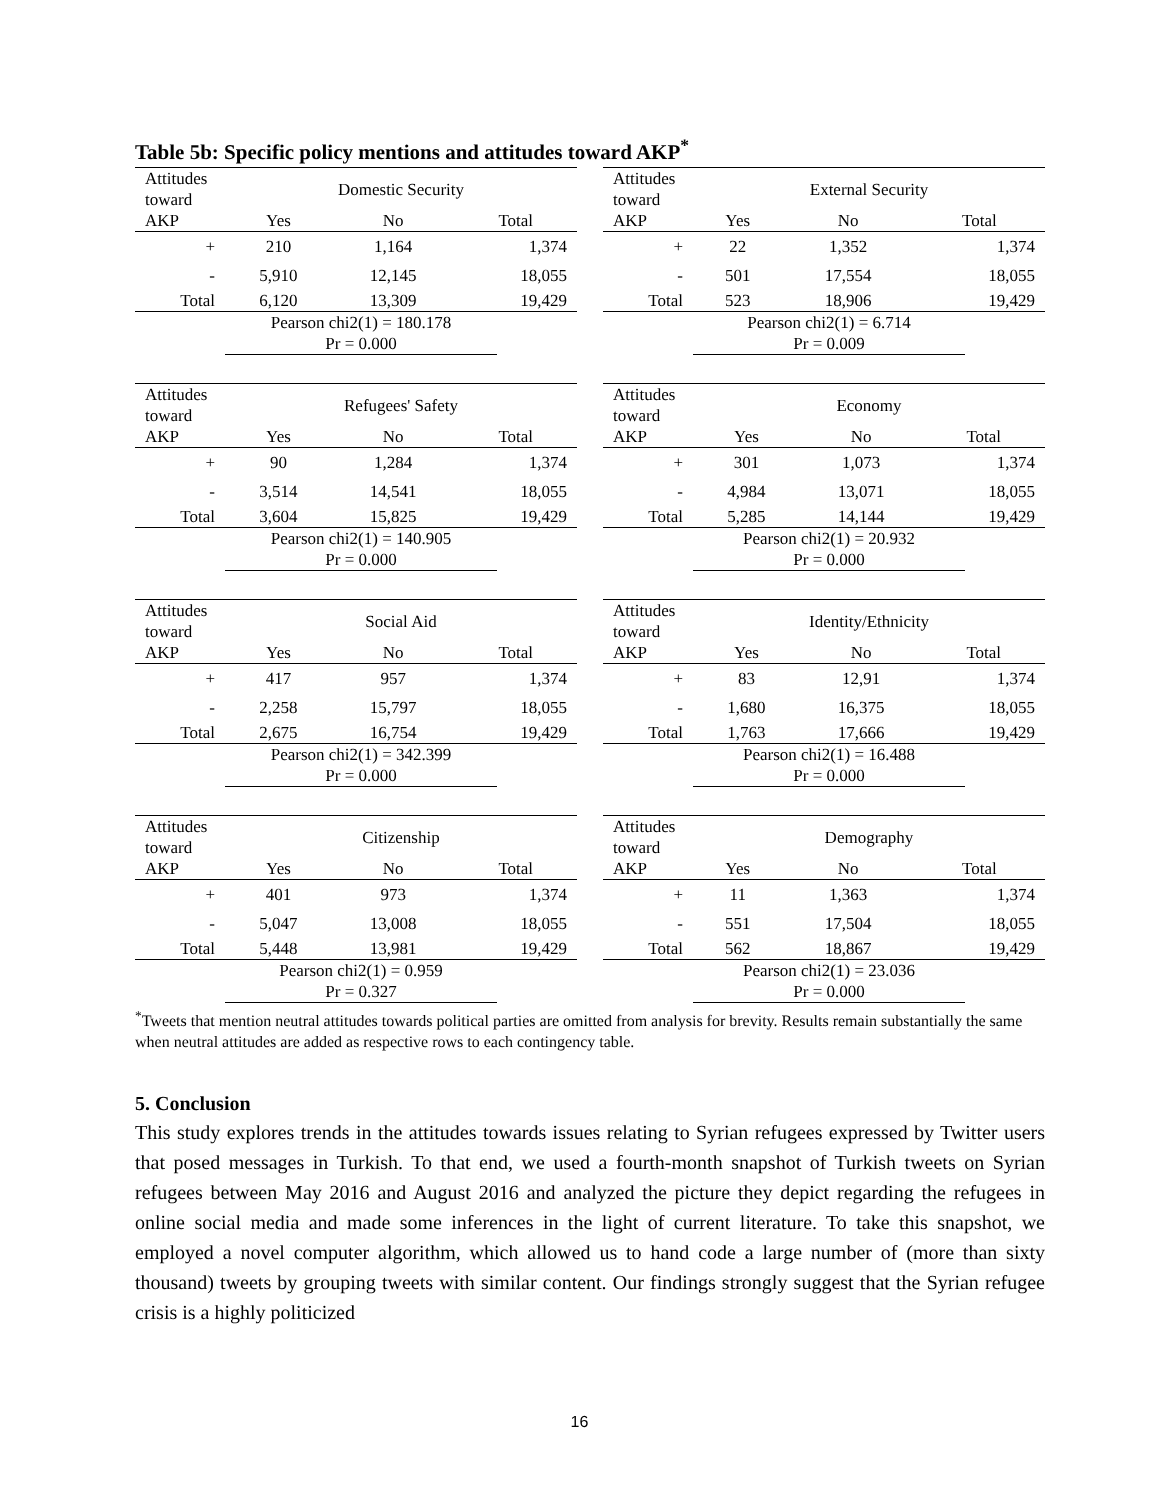Table 5b: Specific policy mentions and attitudes toward AKP<sup>*</sup>
| Attitudes toward | Domestic Security | | |
| AKP | Yes | No | Total |
| + | 210 | 1,164 | 1,374 |
| - | 5,910 | 12,145 | 18,055 |
| Total | 6,120 | 13,309 | 19,429 |
Pearson chi2(1) = 180.178
Pr = 0.000
| Attitudes toward | External Security | | |
| AKP | Yes | No | Total |
| + | 22 | 1,352 | 1,374 |
| - | 501 | 17,554 | 18,055 |
| Total | 523 | 18,906 | 19,429 |
Pearson chi2(1) = 6.714
Pr = 0.009
| Attitudes toward | Refugees' Safety | | |
| AKP | Yes | No | Total |
| + | 90 | 1,284 | 1,374 |
| - | 3,514 | 14,541 | 18,055 |
| Total | 3,604 | 15,825 | 19,429 |
Pearson chi2(1) = 140.905
Pr = 0.000
| Attitudes toward | Economy | | |
| AKP | Yes | No | Total |
| + | 301 | 1,073 | 1,374 |
| - | 4,984 | 13,071 | 18,055 |
| Total | 5,285 | 14,144 | 19,429 |
Pearson chi2(1) = 20.932
Pr = 0.000
| Attitudes toward | Social Aid | | |
| AKP | Yes | No | Total |
| + | 417 | 957 | 1,374 |
| - | 2,258 | 15,797 | 18,055 |
| Total | 2,675 | 16,754 | 19,429 |
Pearson chi2(1) = 342.399
Pr = 0.000
| Attitudes toward | Identity/Ethnicity | | |
| AKP | Yes | No | Total |
| + | 83 | 12,91 | 1,374 |
| - | 1,680 | 16,375 | 18,055 |
| Total | 1,763 | 17,666 | 19,429 |
Pearson chi2(1) = 16.488
Pr = 0.000
| Attitudes toward | Citizenship | | |
| AKP | Yes | No | Total |
| + | 401 | 973 | 1,374 |
| - | 5,047 | 13,008 | 18,055 |
| Total | 5,448 | 13,981 | 19,429 |
Pearson chi2(1) = 0.959
Pr = 0.327
| Attitudes toward | Demography | | |
| AKP | Yes | No | Total |
| + | 11 | 1,363 | 1,374 |
| - | 551 | 17,504 | 18,055 |
| Total | 562 | 18,867 | 19,429 |
Pearson chi2(1) = 23.036
Pr = 0.000
<sup>*</sup> Tweets that mention neutral attitudes towards political parties are omitted from analysis for brevity. Results remain substantially the same when neutral attitudes are added as respective rows to each contingency table.
5. Conclusion
This study explores trends in the attitudes towards issues relating to Syrian refugees expressed by Twitter users that posed messages in Turkish. To that end, we used a fourth-month snapshot of Turkish tweets on Syrian refugees between May 2016 and August 2016 and analyzed the picture they depict regarding the refugees in online social media and made some inferences in the light of current literature. To take this snapshot, we employed a novel computer algorithm, which allowed us to hand code a large number of (more than sixty thousand) tweets by grouping tweets with similar content. Our findings strongly suggest that the Syrian refugee crisis is a highly politicized
16